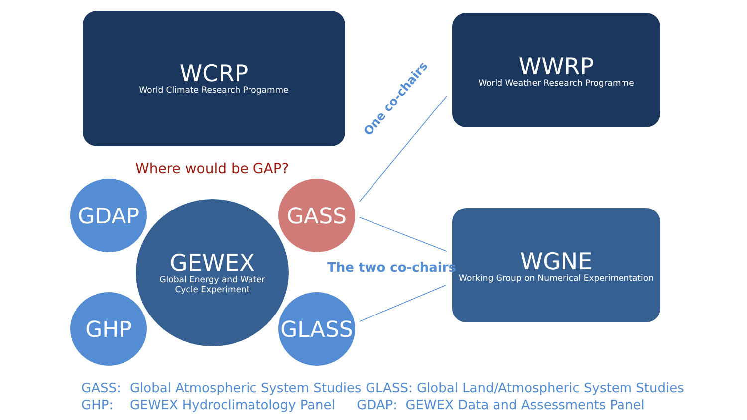WCRP
World Climate Research Progamme
WWRP
World Weather Research Programme
WGNE
Working Group on Numerical Experimentation
Where would be GAP?
One co-chairs
The two co-chairs
GDAP
GHP
GEWEX
Global Energy and Water
Cycle Experiment
GASS
GLASS
GASS: Global Atmospheric System Studies GLASS: Global Land/Atmospheric System Studies
GHP: GEWEX Hydroclimatology Panel GDAP: GEWEX Data and Assessments Panel